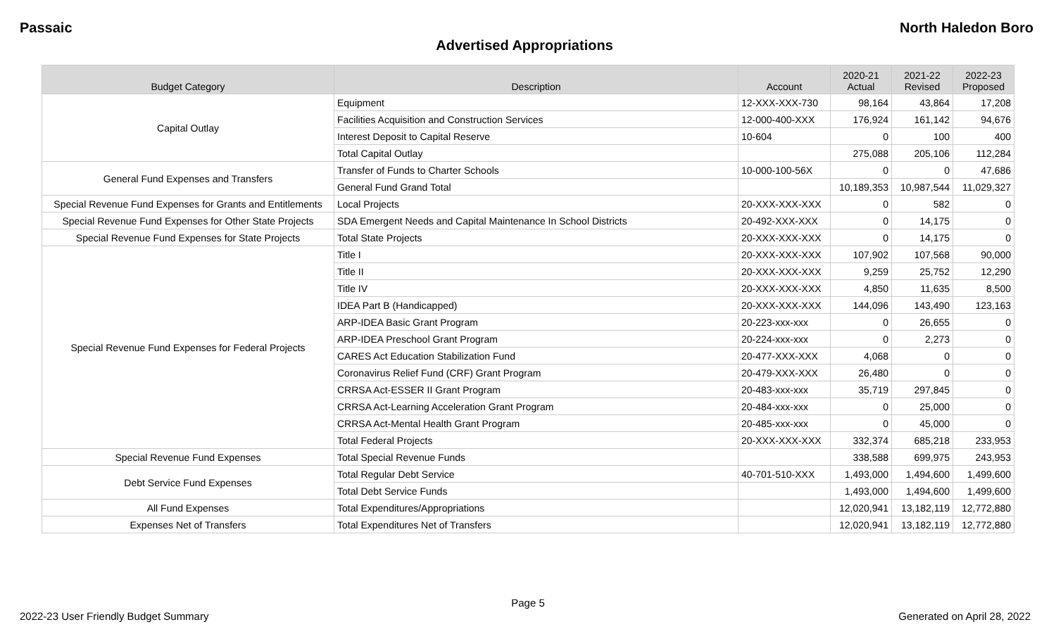Passaic North Haledon Boro
Advertised Appropriations
| Budget Category | Description | Account | 2020-21 Actual | 2021-22 Revised | 2022-23 Proposed |
| --- | --- | --- | --- | --- | --- |
| Capital Outlay | Equipment | 12-XXX-XXX-730 | 98,164 | 43,864 | 17,208 |
| | Facilities Acquisition and Construction Services | 12-000-400-XXX | 176,924 | 161,142 | 94,676 |
| | Interest Deposit to Capital Reserve | 10-604 | 0 | 100 | 400 |
| | Total Capital Outlay | | 275,088 | 205,106 | 112,284 |
| General Fund Expenses and Transfers | Transfer of Funds to Charter Schools | 10-000-100-56X | 0 | 0 | 47,686 |
| | General Fund Grand Total | | 10,189,353 | 10,987,544 | 11,029,327 |
| Special Revenue Fund Expenses for Grants and Entitlements | Local Projects | 20-XXX-XXX-XXX | 0 | 582 | 0 |
| Special Revenue Fund Expenses for Other State Projects | SDA Emergent Needs and Capital Maintenance In School Districts | 20-492-XXX-XXX | 0 | 14,175 | 0 |
| Special Revenue Fund Expenses for State Projects | Total State Projects | 20-XXX-XXX-XXX | 0 | 14,175 | 0 |
| Special Revenue Fund Expenses for Federal Projects | Title I | 20-XXX-XXX-XXX | 107,902 | 107,568 | 90,000 |
| | Title II | 20-XXX-XXX-XXX | 9,259 | 25,752 | 12,290 |
| | Title IV | 20-XXX-XXX-XXX | 4,850 | 11,635 | 8,500 |
| | IDEA Part B (Handicapped) | 20-XXX-XXX-XXX | 144,096 | 143,490 | 123,163 |
| | ARP-IDEA Basic Grant Program | 20-223-xxx-xxx | 0 | 26,655 | 0 |
| | ARP-IDEA Preschool Grant Program | 20-224-xxx-xxx | 0 | 2,273 | 0 |
| | CARES Act Education Stabilization Fund | 20-477-XXX-XXX | 4,068 | 0 | 0 |
| | Coronavirus Relief Fund (CRF) Grant Program | 20-479-XXX-XXX | 26,480 | 0 | 0 |
| | CRRSA Act-ESSER II Grant Program | 20-483-xxx-xxx | 35,719 | 297,845 | 0 |
| | CRRSA Act-Learning Acceleration Grant Program | 20-484-xxx-xxx | 0 | 25,000 | 0 |
| | CRRSA Act-Mental Health Grant Program | 20-485-xxx-xxx | 0 | 45,000 | 0 |
| | Total Federal Projects | 20-XXX-XXX-XXX | 332,374 | 685,218 | 233,953 |
| Special Revenue Fund Expenses | Total Special Revenue Funds | | 338,588 | 699,975 | 243,953 |
| Debt Service Fund Expenses | Total Regular Debt Service | 40-701-510-XXX | 1,493,000 | 1,494,600 | 1,499,600 |
| | Total Debt Service Funds | | 1,493,000 | 1,494,600 | 1,499,600 |
| All Fund Expenses | Total Expenditures/Appropriations | | 12,020,941 | 13,182,119 | 12,772,880 |
| Expenses Net of Transfers | Total Expenditures Net of Transfers | | 12,020,941 | 13,182,119 | 12,772,880 |
Page 5
2022-23 User Friendly Budget Summary Generated on April 28, 2022